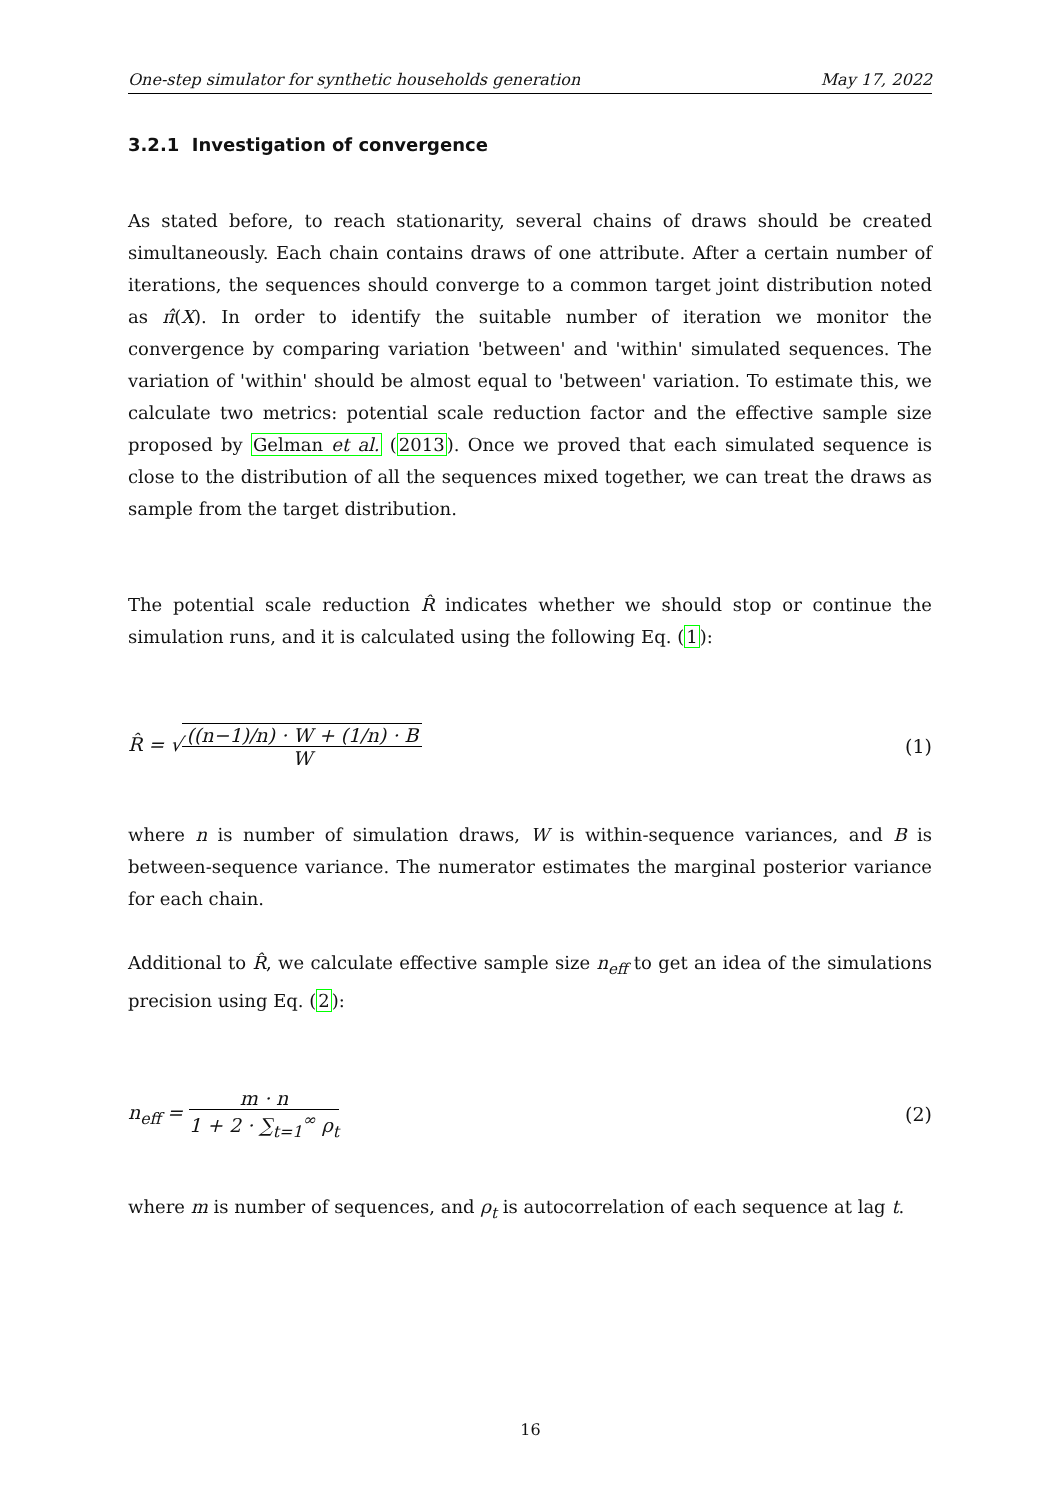One-step simulator for synthetic households generation May 17, 2022
3.2.1 Investigation of convergence
As stated before, to reach stationarity, several chains of draws should be created simultaneously. Each chain contains draws of one attribute. After a certain number of iterations, the sequences should converge to a common target joint distribution noted as π̂(X). In order to identify the suitable number of iteration we monitor the convergence by comparing variation 'between' and 'within' simulated sequences. The variation of 'within' should be almost equal to 'between' variation. To estimate this, we calculate two metrics: potential scale reduction factor and the effective sample size proposed by Gelman et al. (2013). Once we proved that each simulated sequence is close to the distribution of all the sequences mixed together, we can treat the draws as sample from the target distribution.
The potential scale reduction R̂ indicates whether we should stop or continue the simulation runs, and it is calculated using the following Eq. (1):
R̂ = √((n−1)/n) · W + (1/n) · B W (1)
where n is number of simulation draws, W is within-sequence variances, and B is between-sequence variance. The numerator estimates the marginal posterior variance for each chain.
Additional to R̂, we calculate effective sample size n<sub>eff</sub> to get an idea of the simulations precision using Eq. (2):
n<sub>eff</sub> = m · n 1 + 2 · ∑<sub>t=1</sub><sup>∞</sup> ρ<sub>t</sub> (2)
where m is number of sequences, and ρ<sub>t</sub> is autocorrelation of each sequence at lag t.
16